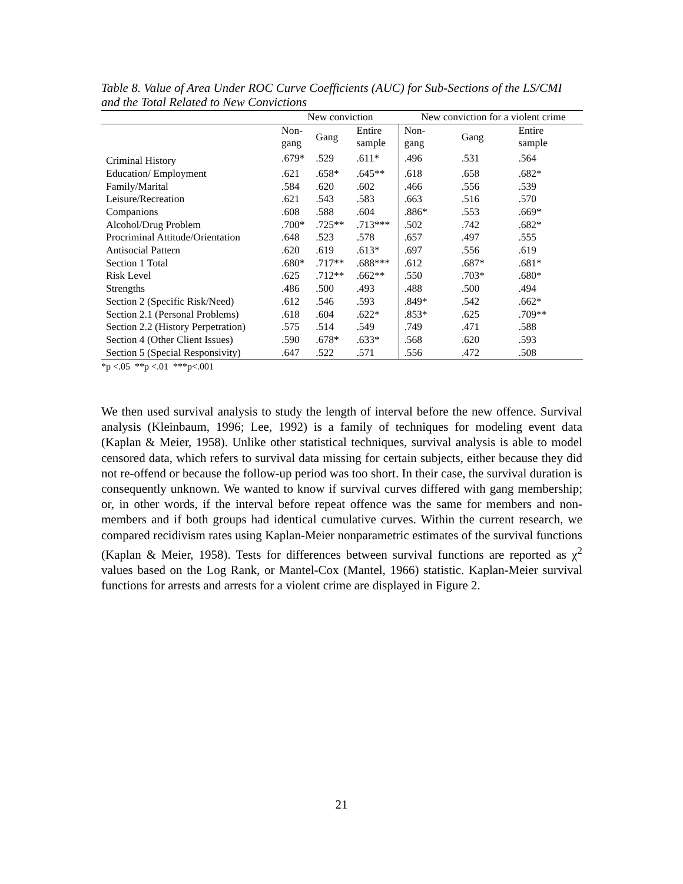Table 8. Value of Area Under ROC Curve Coefficients (AUC) for Sub-Sections of the LS/CMI and the Total Related to New Convictions
| | New conviction | | | New conviction for a violent crime | | |
| --- | --- | --- | --- | --- | --- | --- |
| | Non- gang | Gang | Entire sample | Non- gang | Gang | Entire sample |
| Criminal History | .679* | .529 | .611* | .496 | .531 | .564 |
| Education/ Employment | .621 | .658* | .645** | .618 | .658 | .682* |
| Family/Marital | .584 | .620 | .602 | .466 | .556 | .539 |
| Leisure/Recreation | .621 | .543 | .583 | .663 | .516 | .570 |
| Companions | .608 | .588 | .604 | .886* | .553 | .669* |
| Alcohol/Drug Problem | .700* | .725** | .713*** | .502 | .742 | .682* |
| Procriminal Attitude/Orientation | .648 | .523 | .578 | .657 | .497 | .555 |
| Antisocial Pattern | .620 | .619 | .613* | .697 | .556 | .619 |
| Section 1 Total | .680* | .717** | .688*** | .612 | .687* | .681* |
| Risk Level | .625 | .712** | .662** | .550 | .703* | .680* |
| Strengths | .486 | .500 | .493 | .488 | .500 | .494 |
| Section 2 (Specific Risk/Need) | .612 | .546 | .593 | .849* | .542 | .662* |
| Section 2.1 (Personal Problems) | .618 | .604 | .622* | .853* | .625 | .709** |
| Section 2.2 (History Perpetration) | .575 | .514 | .549 | .749 | .471 | .588 |
| Section 4 (Other Client Issues) | .590 | .678* | .633* | .568 | .620 | .593 |
| Section 5 (Special Responsivity) | .647 | .522 | .571 | .556 | .472 | .508 |
*p <.05 **p <.01 ***p<.001
We then used survival analysis to study the length of interval before the new offence. Survival analysis (Kleinbaum, 1996; Lee, 1992) is a family of techniques for modeling event data (Kaplan & Meier, 1958). Unlike other statistical techniques, survival analysis is able to model censored data, which refers to survival data missing for certain subjects, either because they did not re-offend or because the follow-up period was too short. In their case, the survival duration is consequently unknown. We wanted to know if survival curves differed with gang membership; or, in other words, if the interval before repeat offence was the same for members and non-members and if both groups had identical cumulative curves. Within the current research, we compared recidivism rates using Kaplan-Meier nonparametric estimates of the survival functions (Kaplan & Meier, 1958). Tests for differences between survival functions are reported as χ<sup>2</sup> values based on the Log Rank, or Mantel-Cox (Mantel, 1966) statistic. Kaplan-Meier survival functions for arrests and arrests for a violent crime are displayed in Figure 2.
21